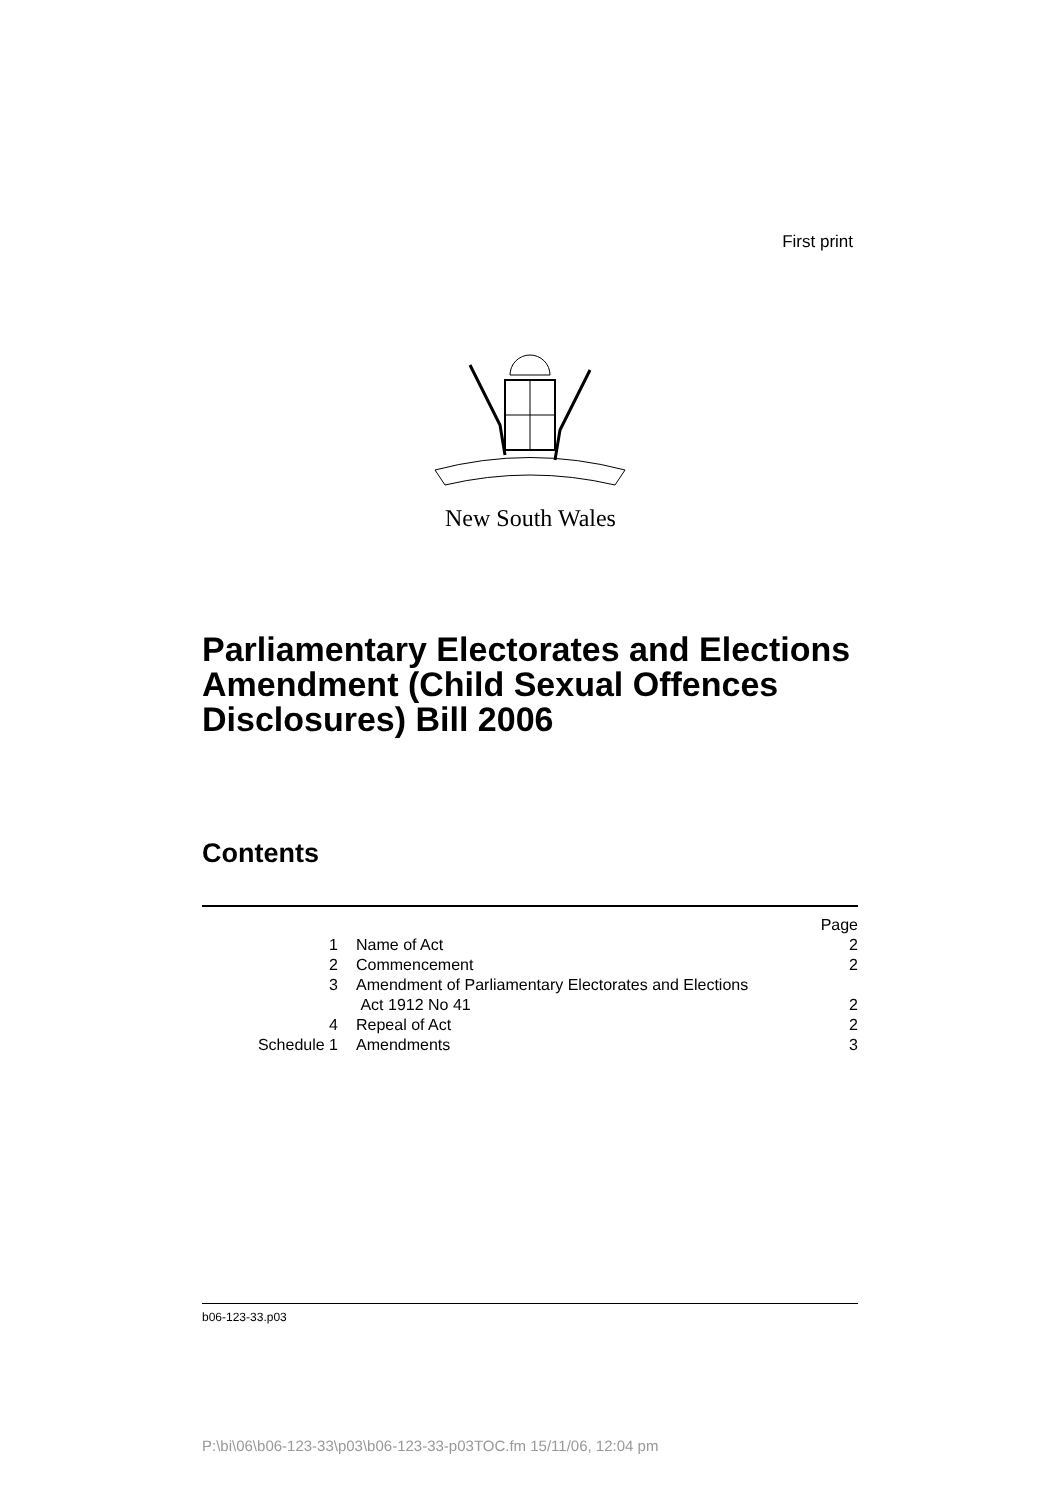First print
New South Wales
Parliamentary Electorates and Elections Amendment (Child Sexual Offences Disclosures) Bill 2006
Contents
| | | Page |
| 1 | Name of Act | 2 |
| 2 | Commencement | 2 |
| 3 | Amendment of Parliamentary Electorates and Elections Act 1912 No 41 | 2 |
| 4 | Repeal of Act | 2 |
| Schedule 1 | Amendments | 3 |
b06-123-33.p03
P:\bi\06\b06-123-33\p03\b06-123-33-p03TOC.fm 15/11/06, 12:04 pm